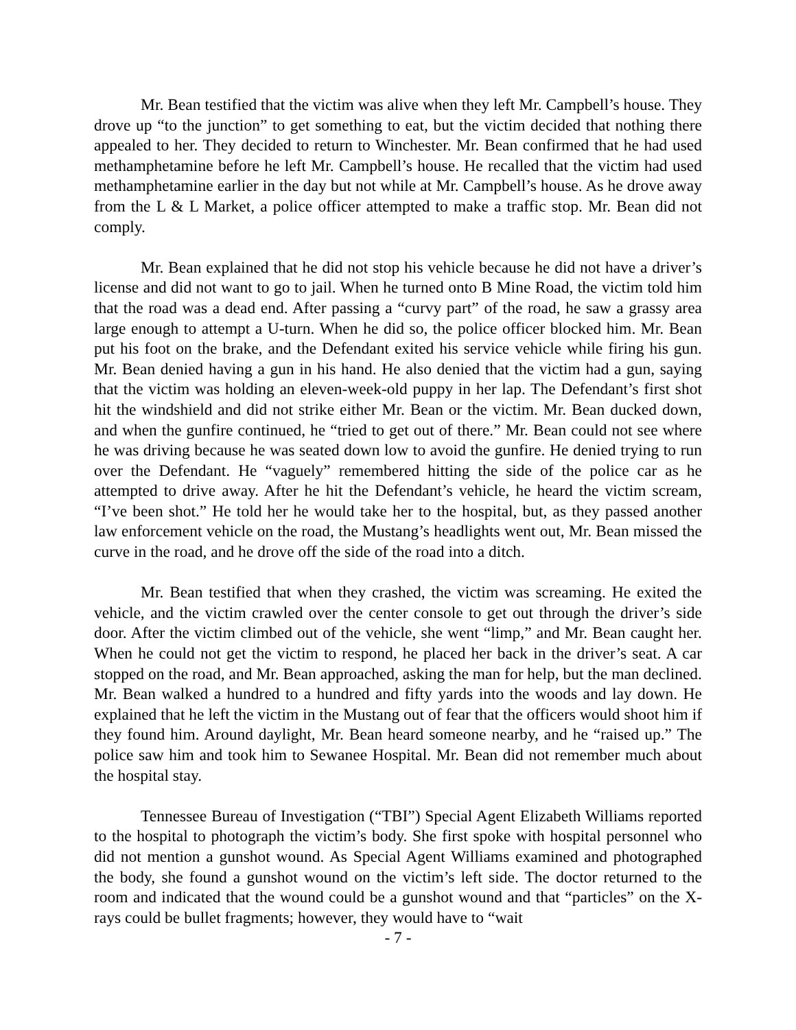Mr. Bean testified that the victim was alive when they left Mr. Campbell’s house. They drove up “to the junction” to get something to eat, but the victim decided that nothing there appealed to her. They decided to return to Winchester. Mr. Bean confirmed that he had used methamphetamine before he left Mr. Campbell’s house. He recalled that the victim had used methamphetamine earlier in the day but not while at Mr. Campbell’s house. As he drove away from the L & L Market, a police officer attempted to make a traffic stop. Mr. Bean did not comply.
Mr. Bean explained that he did not stop his vehicle because he did not have a driver’s license and did not want to go to jail. When he turned onto B Mine Road, the victim told him that the road was a dead end. After passing a “curvy part” of the road, he saw a grassy area large enough to attempt a U-turn. When he did so, the police officer blocked him. Mr. Bean put his foot on the brake, and the Defendant exited his service vehicle while firing his gun. Mr. Bean denied having a gun in his hand. He also denied that the victim had a gun, saying that the victim was holding an eleven-week-old puppy in her lap. The Defendant’s first shot hit the windshield and did not strike either Mr. Bean or the victim. Mr. Bean ducked down, and when the gunfire continued, he “tried to get out of there.” Mr. Bean could not see where he was driving because he was seated down low to avoid the gunfire. He denied trying to run over the Defendant. He “vaguely” remembered hitting the side of the police car as he attempted to drive away. After he hit the Defendant’s vehicle, he heard the victim scream, “I’ve been shot.” He told her he would take her to the hospital, but, as they passed another law enforcement vehicle on the road, the Mustang’s headlights went out, Mr. Bean missed the curve in the road, and he drove off the side of the road into a ditch.
Mr. Bean testified that when they crashed, the victim was screaming. He exited the vehicle, and the victim crawled over the center console to get out through the driver’s side door. After the victim climbed out of the vehicle, she went “limp,” and Mr. Bean caught her. When he could not get the victim to respond, he placed her back in the driver’s seat. A car stopped on the road, and Mr. Bean approached, asking the man for help, but the man declined. Mr. Bean walked a hundred to a hundred and fifty yards into the woods and lay down. He explained that he left the victim in the Mustang out of fear that the officers would shoot him if they found him. Around daylight, Mr. Bean heard someone nearby, and he “raised up.” The police saw him and took him to Sewanee Hospital. Mr. Bean did not remember much about the hospital stay.
Tennessee Bureau of Investigation (“TBI”) Special Agent Elizabeth Williams reported to the hospital to photograph the victim’s body. She first spoke with hospital personnel who did not mention a gunshot wound. As Special Agent Williams examined and photographed the body, she found a gunshot wound on the victim’s left side. The doctor returned to the room and indicated that the wound could be a gunshot wound and that “particles” on the X-rays could be bullet fragments; however, they would have to “wait
- 7 -